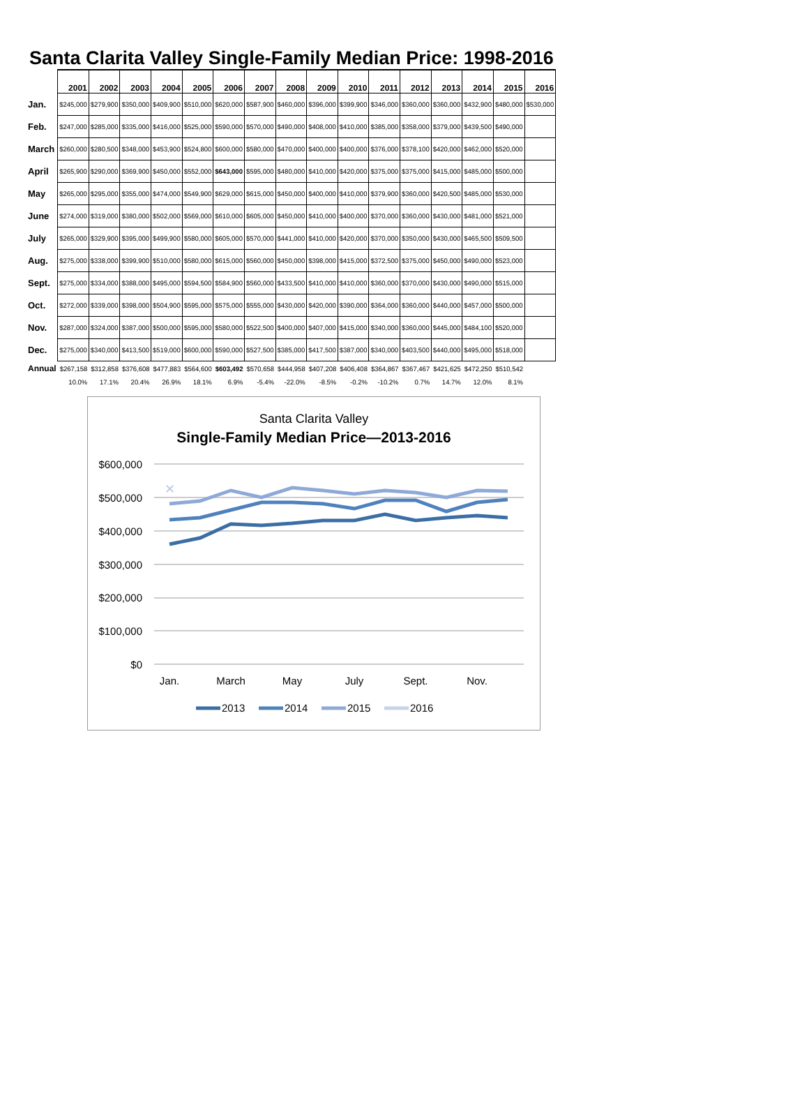Santa Clarita Valley Single-Family Median Price: 1998-2016
| | 2001 | 2002 | 2003 | 2004 | 2005 | 2006 | 2007 | 2008 | 2009 | 2010 | 2011 | 2012 | 2013 | 2014 | 2015 | 2016 |
| --- | --- | --- | --- | --- | --- | --- | --- | --- | --- | --- | --- | --- | --- | --- | --- | --- |
| Jan. | $245,000 | $279,900 | $350,000 | $409,900 | $510,000 | $620,000 | $587,900 | $460,000 | $396,000 | $399,900 | $346,000 | $360,000 | $360,000 | $432,900 | $480,000 | $530,000 |
| Feb. | $247,000 | $285,000 | $335,000 | $416,000 | $525,000 | $590,000 | $570,000 | $490,000 | $408,000 | $410,000 | $385,000 | $358,000 | $379,000 | $439,500 | $490,000 | |
| March | $260,000 | $280,500 | $348,000 | $453,900 | $524,800 | $600,000 | $580,000 | $470,000 | $400,000 | $400,000 | $376,000 | $378,100 | $420,000 | $462,000 | $520,000 | |
| April | $265,900 | $290,000 | $369,900 | $450,000 | $552,000 | $643,000 | $595,000 | $480,000 | $410,000 | $420,000 | $375,000 | $375,000 | $415,000 | $485,000 | $500,000 | |
| May | $265,000 | $295,000 | $355,000 | $474,000 | $549,900 | $629,000 | $615,000 | $450,000 | $400,000 | $410,000 | $379,900 | $360,000 | $420,500 | $485,000 | $530,000 | |
| June | $274,000 | $319,000 | $380,000 | $502,000 | $569,000 | $610,000 | $605,000 | $450,000 | $410,000 | $400,000 | $370,000 | $360,000 | $430,000 | $481,000 | $521,000 | |
| July | $265,000 | $329,900 | $395,000 | $499,900 | $580,000 | $605,000 | $570,000 | $441,000 | $410,000 | $420,000 | $370,000 | $350,000 | $430,000 | $465,500 | $509,500 | |
| Aug. | $275,000 | $338,000 | $399,900 | $510,000 | $580,000 | $615,000 | $560,000 | $450,000 | $398,000 | $415,000 | $372,500 | $375,000 | $450,000 | $490,000 | $523,000 | |
| Sept. | $275,000 | $334,000 | $388,000 | $495,000 | $594,500 | $584,900 | $560,000 | $433,500 | $410,000 | $410,000 | $360,000 | $370,000 | $430,000 | $490,000 | $515,000 | |
| Oct. | $272,000 | $339,000 | $398,000 | $504,900 | $595,000 | $575,000 | $555,000 | $430,000 | $420,000 | $390,000 | $364,000 | $360,000 | $440,000 | $457,000 | $500,000 | |
| Nov. | $287,000 | $324,000 | $387,000 | $500,000 | $595,000 | $580,000 | $522,500 | $400,000 | $407,000 | $415,000 | $340,000 | $360,000 | $445,000 | $484,100 | $520,000 | |
| Dec. | $275,000 | $340,000 | $413,500 | $519,000 | $600,000 | $590,000 | $527,500 | $385,000 | $417,500 | $387,000 | $340,000 | $403,500 | $440,000 | $495,000 | $518,000 | |
| Annual | $267,158 | $312,858 | $376,608 | $477,883 | $564,600 | $603,492 | $570,658 | $444,958 | $407,208 | $406,408 | $364,867 | $367,467 | $421,625 | $472,250 | $510,542 | |
| | 10.0% | 17.1% | 20.4% | 26.9% | 18.1% | 6.9% | -5.4% | -22.0% | -8.5% | -0.2% | -10.2% | 0.7% | 14.7% | 12.0% | 8.1% | |
Santa Clarita Valley
Single-Family Median Price—2013-2016
$600,000
$500,000
$400,000
$300,000
$200,000
$100,000
$0
Jan.
March
May
July
Sept.
Nov.
✕
2013
2014
2015
2016